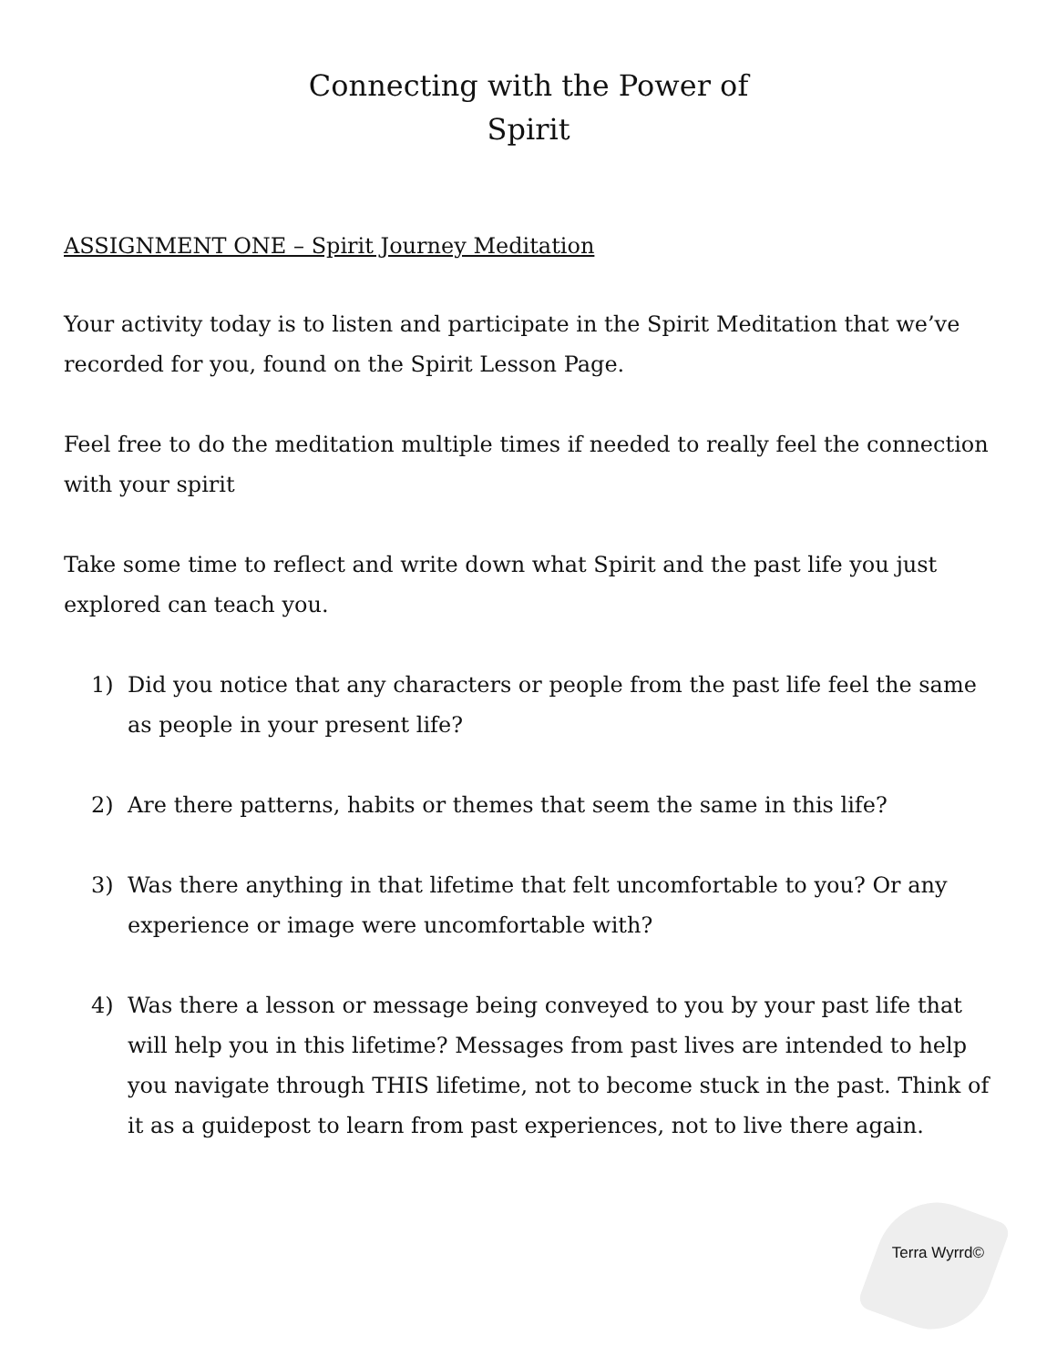Connecting with the Power of
Spirit
ASSIGNMENT ONE – Spirit Journey Meditation
Your activity today is to listen and participate in the Spirit Meditation that we’ve recorded for you, found on the Spirit Lesson Page.
Feel free to do the meditation multiple times if needed to really feel the connection with your spirit
Take some time to reflect and write down what Spirit and the past life you just explored can teach you.
1) Did you notice that any characters or people from the past life feel the same as people in your present life?
2) Are there patterns, habits or themes that seem the same in this life?
3) Was there anything in that lifetime that felt uncomfortable to you? Or any experience or image were uncomfortable with?
4) Was there a lesson or message being conveyed to you by your past life that will help you in this lifetime? Messages from past lives are intended to help you navigate through THIS lifetime, not to become stuck in the past. Think of it as a guidepost to learn from past experiences, not to live there again.
Terra Wyrrd©